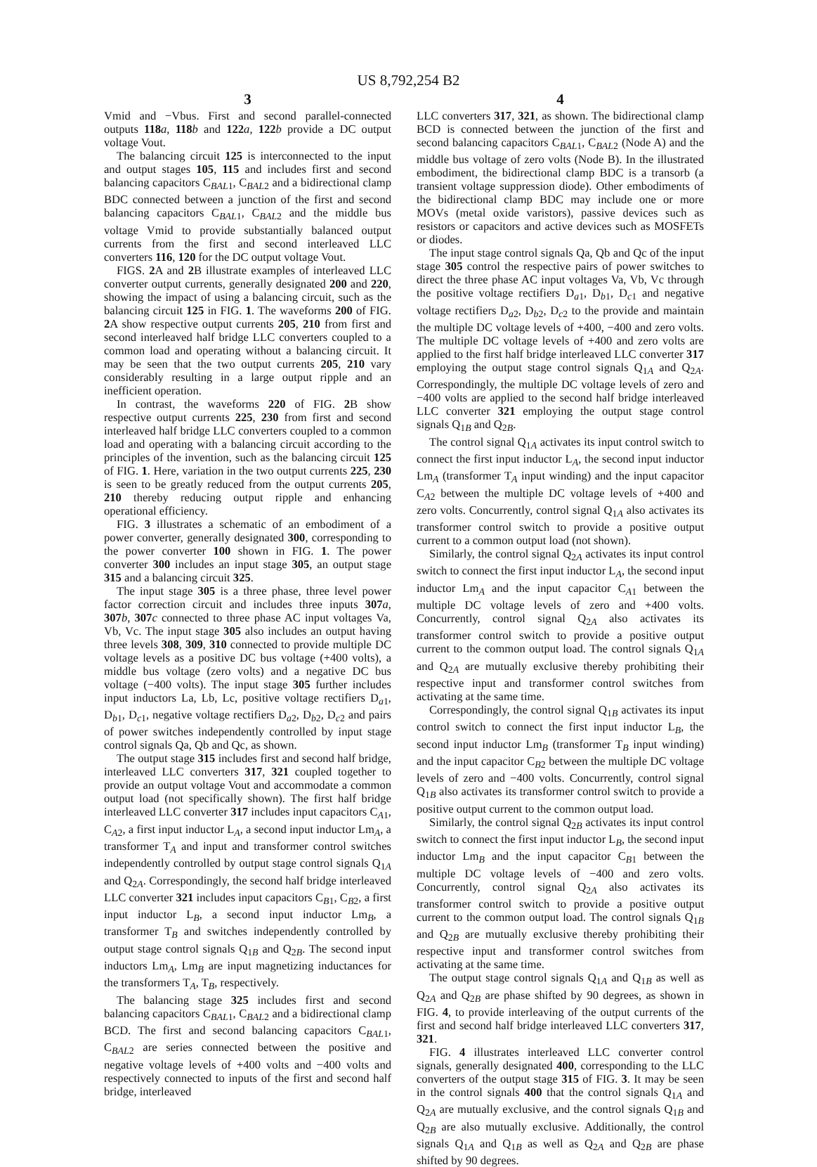US 8,792,254 B2
3
Vmid and −Vbus. First and second parallel-connected outputs 118 a, 118 b and 122 a, 122 b provide a DC output voltage Vout.
The balancing circuit 125 is interconnected to the input and output stages 105, 115 and includes first and second balancing capacitors C<sub>BAL1</sub>, C<sub>BAL2</sub> and a bidirectional clamp BDC connected between a junction of the first and second balancing capacitors C<sub>BAL1</sub>, C<sub>BAL2</sub> and the middle bus voltage Vmid to provide substantially balanced output currents from the first and second interleaved LLC converters 116, 120 for the DC output voltage Vout.
FIGS. 2 A and 2 B illustrate examples of interleaved LLC converter output currents, generally designated 200 and 220, showing the impact of using a balancing circuit, such as the balancing circuit 125 in FIG. 1. The waveforms 200 of FIG. 2 A show respective output currents 205, 210 from first and second interleaved half bridge LLC converters coupled to a common load and operating without a balancing circuit. It may be seen that the two output currents 205, 210 vary considerably resulting in a large output ripple and an inefficient operation.
In contrast, the waveforms 220 of FIG. 2 B show respective output currents 225, 230 from first and second interleaved half bridge LLC converters coupled to a common load and operating with a balancing circuit according to the principles of the invention, such as the balancing circuit 125 of FIG. 1. Here, variation in the two output currents 225, 230 is seen to be greatly reduced from the output currents 205, 210 thereby reducing output ripple and enhancing operational efficiency.
FIG. 3 illustrates a schematic of an embodiment of a power converter, generally designated 300, corresponding to the power converter 100 shown in FIG. 1. The power converter 300 includes an input stage 305, an output stage 315 and a balancing circuit 325.
The input stage 305 is a three phase, three level power factor correction circuit and includes three inputs 307 a, 307 b, 307 c connected to three phase AC input voltages Va, Vb, Vc. The input stage 305 also includes an output having three levels 308, 309, 310 connected to provide multiple DC voltage levels as a positive DC bus voltage (+400 volts), a middle bus voltage (zero volts) and a negative DC bus voltage (−400 volts). The input stage 305 further includes input inductors La, Lb, Lc, positive voltage rectifiers D<sub>a1</sub>, D<sub>b1</sub>, D<sub>c1</sub>, negative voltage rectifiers D<sub>a2</sub>, D<sub>b2</sub>, D<sub>c2</sub> and pairs of power switches independently controlled by input stage control signals Qa, Qb and Qc, as shown.
The output stage 315 includes first and second half bridge, interleaved LLC converters 317, 321 coupled together to provide an output voltage Vout and accommodate a common output load (not specifically shown). The first half bridge interleaved LLC converter 317 includes input capacitors C<sub>A1</sub>, C<sub>A2</sub>, a first input inductor L<sub>A</sub>, a second input inductor Lm<sub>A</sub>, a transformer T<sub>A</sub> and input and transformer control switches independently controlled by output stage control signals Q<sub>1A</sub> and Q<sub>2A</sub>. Correspondingly, the second half bridge interleaved LLC converter 321 includes input capacitors C<sub>B1</sub>, C<sub>B2</sub>, a first input inductor L<sub>B</sub>, a second input inductor Lm<sub>B</sub>, a transformer T<sub>B</sub> and switches independently controlled by output stage control signals Q<sub>1B</sub> and Q<sub>2B</sub>. The second input inductors Lm<sub>A</sub>, Lm<sub>B</sub> are input magnetizing inductances for the transformers T<sub>A</sub>, T<sub>B</sub>, respectively.
The balancing stage 325 includes first and second balancing capacitors C<sub>BAL1</sub>, C<sub>BAL2</sub> and a bidirectional clamp BCD. The first and second balancing capacitors C<sub>BAL1</sub>, C<sub>BAL2</sub> are series connected between the positive and negative voltage levels of +400 volts and −400 volts and respectively connected to inputs of the first and second half bridge, interleaved
4
LLC converters 317, 321, as shown. The bidirectional clamp BCD is connected between the junction of the first and second balancing capacitors C<sub>BAL1</sub>, C<sub>BAL2</sub> (Node A) and the middle bus voltage of zero volts (Node B). In the illustrated embodiment, the bidirectional clamp BDC is a transorb (a transient voltage suppression diode). Other embodiments of the bidirectional clamp BDC may include one or more MOVs (metal oxide varistors), passive devices such as resistors or capacitors and active devices such as MOSFETs or diodes.
The input stage control signals Qa, Qb and Qc of the input stage 305 control the respective pairs of power switches to direct the three phase AC input voltages Va, Vb, Vc through the positive voltage rectifiers D<sub>a1</sub>, D<sub>b1</sub>, D<sub>c1</sub> and negative voltage rectifiers D<sub>a2</sub>, D<sub>b2</sub>, D<sub>c2</sub> to the provide and maintain the multiple DC voltage levels of +400, −400 and zero volts. The multiple DC voltage levels of +400 and zero volts are applied to the first half bridge interleaved LLC converter 317 employing the output stage control signals Q<sub>1A</sub> and Q<sub>2A</sub>. Correspondingly, the multiple DC voltage levels of zero and −400 volts are applied to the second half bridge interleaved LLC converter 321 employing the output stage control signals Q<sub>1B</sub> and Q<sub>2B</sub>.
The control signal Q<sub>1A</sub> activates its input control switch to connect the first input inductor L<sub>A</sub>, the second input inductor Lm<sub>A</sub> (transformer T<sub>A</sub> input winding) and the input capacitor C<sub>A2</sub> between the multiple DC voltage levels of +400 and zero volts. Concurrently, control signal Q<sub>1A</sub> also activates its transformer control switch to provide a positive output current to a common output load (not shown).
Similarly, the control signal Q<sub>2A</sub> activates its input control switch to connect the first input inductor L<sub>A</sub>, the second input inductor Lm<sub>A</sub> and the input capacitor C<sub>A1</sub> between the multiple DC voltage levels of zero and +400 volts. Concurrently, control signal Q<sub>2A</sub> also activates its transformer control switch to provide a positive output current to the common output load. The control signals Q<sub>1A</sub> and Q<sub>2A</sub> are mutually exclusive thereby prohibiting their respective input and transformer control switches from activating at the same time.
Correspondingly, the control signal Q<sub>1B</sub> activates its input control switch to connect the first input inductor L<sub>B</sub>, the second input inductor Lm<sub>B</sub> (transformer T<sub>B</sub> input winding) and the input capacitor C<sub>B2</sub> between the multiple DC voltage levels of zero and −400 volts. Concurrently, control signal Q<sub>1B</sub> also activates its transformer control switch to provide a positive output current to the common output load.
Similarly, the control signal Q<sub>2B</sub> activates its input control switch to connect the first input inductor L<sub>B</sub>, the second input inductor Lm<sub>B</sub> and the input capacitor C<sub>B1</sub> between the multiple DC voltage levels of −400 and zero volts. Concurrently, control signal Q<sub>2A</sub> also activates its transformer control switch to provide a positive output current to the common output load. The control signals Q<sub>1B</sub> and Q<sub>2B</sub> are mutually exclusive thereby prohibiting their respective input and transformer control switches from activating at the same time.
The output stage control signals Q<sub>1A</sub> and Q<sub>1B</sub> as well as Q<sub>2A</sub> and Q<sub>2B</sub> are phase shifted by 90 degrees, as shown in FIG. 4, to provide interleaving of the output currents of the first and second half bridge interleaved LLC converters 317, 321.
FIG. 4 illustrates interleaved LLC converter control signals, generally designated 400, corresponding to the LLC converters of the output stage 315 of FIG. 3. It may be seen in the control signals 400 that the control signals Q<sub>1A</sub> and Q<sub>2A</sub> are mutually exclusive, and the control signals Q<sub>1B</sub> and Q<sub>2B</sub> are also mutually exclusive. Additionally, the control signals Q<sub>1A</sub> and Q<sub>1B</sub> as well as Q<sub>2A</sub> and Q<sub>2B</sub> are phase shifted by 90 degrees.